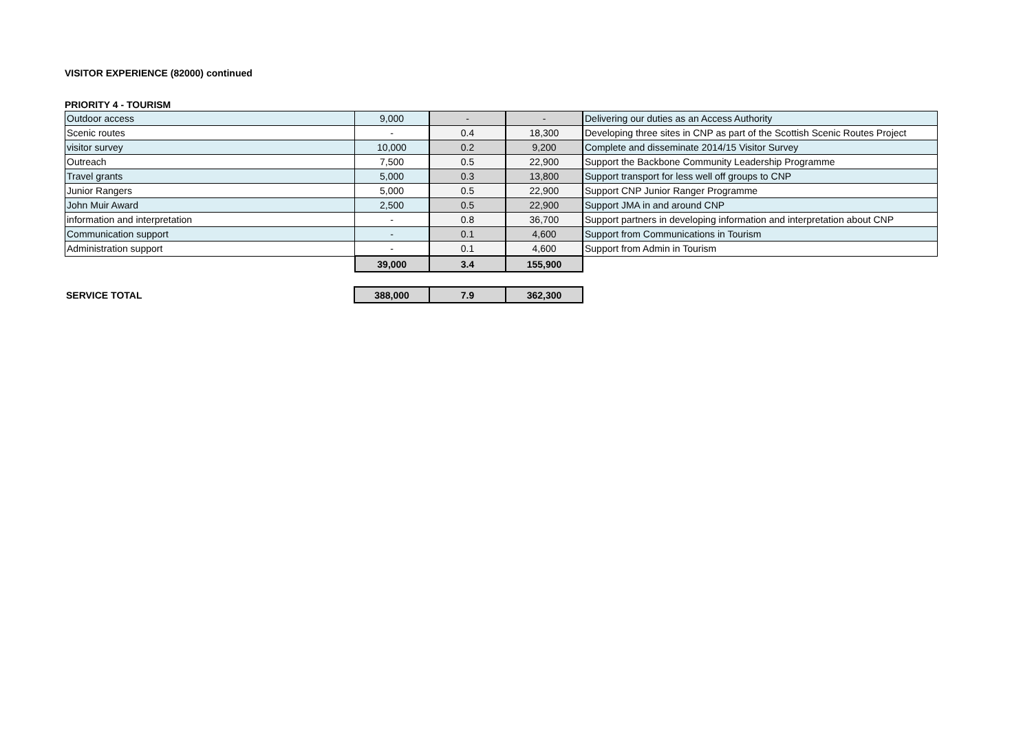VISITOR EXPERIENCE (82000) continued
PRIORITY 4 - TOURISM
| Outdoor access | 9,000 | - | - | Delivering our duties as an Access Authority |
| Scenic routes | - | 0.4 | 18,300 | Developing three sites in CNP as part of the Scottish Scenic Routes Project |
| visitor survey | 10,000 | 0.2 | 9,200 | Complete and disseminate 2014/15 Visitor Survey |
| Outreach | 7,500 | 0.5 | 22,900 | Support the Backbone Community Leadership Programme |
| Travel grants | 5,000 | 0.3 | 13,800 | Support transport for less well off groups to CNP |
| Junior Rangers | 5,000 | 0.5 | 22,900 | Support CNP Junior Ranger Programme |
| John Muir Award | 2,500 | 0.5 | 22,900 | Support JMA in and around CNP |
| information and interpretation | - | 0.8 | 36,700 | Support partners in developing information and interpretation about CNP |
| Communication support | - | 0.1 | 4,600 | Support from Communications in Tourism |
| Administration support | - | 0.1 | 4,600 | Support from Admin in Tourism |
| | 39,000 | 3.4 | 155,900 | |
| SERVICE TOTAL | 388,000 | 7.9 | 362,300 |